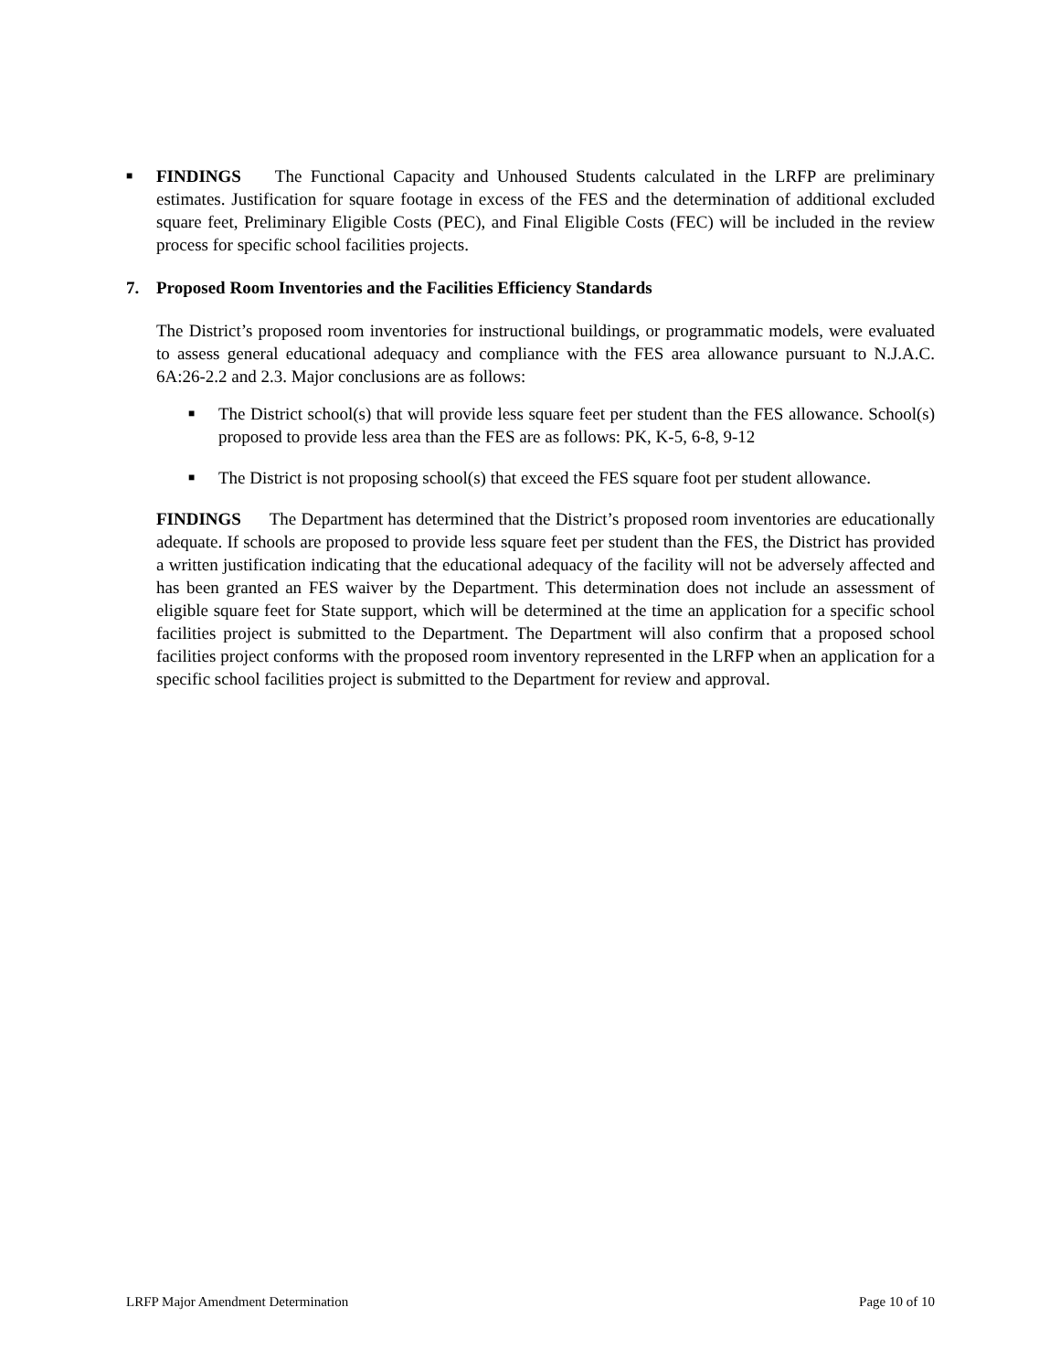■
FINDINGS The Functional Capacity and Unhoused Students calculated in the LRFP are preliminary estimates. Justification for square footage in excess of the FES and the determination of additional excluded square feet, Preliminary Eligible Costs (PEC), and Final Eligible Costs (FEC) will be included in the review process for specific school facilities projects.
7. Proposed Room Inventories and the Facilities Efficiency Standards
The District’s proposed room inventories for instructional buildings, or programmatic models, were evaluated to assess general educational adequacy and compliance with the FES area allowance pursuant to N.J.A.C. 6A:26-2.2 and 2.3. Major conclusions are as follows:
■
The District school(s) that will provide less square feet per student than the FES allowance. School(s) proposed to provide less area than the FES are as follows: PK, K-5, 6-8, 9-12
■
The District is not proposing school(s) that exceed the FES square foot per student allowance.
FINDINGS The Department has determined that the District’s proposed room inventories are educationally adequate. If schools are proposed to provide less square feet per student than the FES, the District has provided a written justification indicating that the educational adequacy of the facility will not be adversely affected and has been granted an FES waiver by the Department. This determination does not include an assessment of eligible square feet for State support, which will be determined at the time an application for a specific school facilities project is submitted to the Department. The Department will also confirm that a proposed school facilities project conforms with the proposed room inventory represented in the LRFP when an application for a specific school facilities project is submitted to the Department for review and approval.
LRFP Major Amendment Determination Page 10 of 10